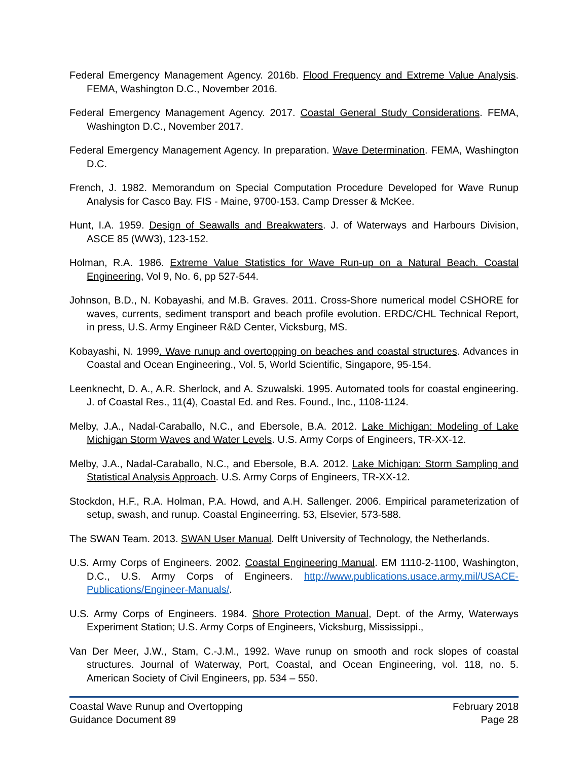Federal Emergency Management Agency. 2016b. Flood Frequency and Extreme Value Analysis. FEMA, Washington D.C., November 2016.
Federal Emergency Management Agency. 2017. Coastal General Study Considerations. FEMA, Washington D.C., November 2017.
Federal Emergency Management Agency. In preparation. Wave Determination. FEMA, Washington D.C.
French, J. 1982. Memorandum on Special Computation Procedure Developed for Wave Runup Analysis for Casco Bay. FIS - Maine, 9700-153. Camp Dresser & McKee.
Hunt, I.A. 1959. Design of Seawalls and Breakwaters. J. of Waterways and Harbours Division, ASCE 85 (WW3), 123-152.
Holman, R.A. 1986. Extreme Value Statistics for Wave Run-up on a Natural Beach. Coastal Engineering, Vol 9, No. 6, pp 527-544.
Johnson, B.D., N. Kobayashi, and M.B. Graves. 2011. Cross-Shore numerical model CSHORE for waves, currents, sediment transport and beach profile evolution. ERDC/CHL Technical Report, in press, U.S. Army Engineer R&D Center, Vicksburg, MS.
Kobayashi, N. 1999. Wave runup and overtopping on beaches and coastal structures. Advances in Coastal and Ocean Engineering., Vol. 5, World Scientific, Singapore, 95-154.
Leenknecht, D. A., A.R. Sherlock, and A. Szuwalski. 1995. Automated tools for coastal engineering. J. of Coastal Res., 11(4), Coastal Ed. and Res. Found., Inc., 1108-1124.
Melby, J.A., Nadal-Caraballo, N.C., and Ebersole, B.A. 2012. Lake Michigan: Modeling of Lake Michigan Storm Waves and Water Levels. U.S. Army Corps of Engineers, TR-XX-12.
Melby, J.A., Nadal-Caraballo, N.C., and Ebersole, B.A. 2012. Lake Michigan: Storm Sampling and Statistical Analysis Approach. U.S. Army Corps of Engineers, TR-XX-12.
Stockdon, H.F., R.A. Holman, P.A. Howd, and A.H. Sallenger. 2006. Empirical parameterization of setup, swash, and runup. Coastal Engineerring. 53, Elsevier, 573-588.
The SWAN Team. 2013. SWAN User Manual. Delft University of Technology, the Netherlands.
U.S. Army Corps of Engineers. 2002. Coastal Engineering Manual. EM 1110-2-1100, Washington, D.C., U.S. Army Corps of Engineers. http://www.publications.usace.army.mil/USACE-Publications/Engineer-Manuals/.
U.S. Army Corps of Engineers. 1984. Shore Protection Manual, Dept. of the Army, Waterways Experiment Station; U.S. Army Corps of Engineers, Vicksburg, Mississippi.,
Van Der Meer, J.W., Stam, C.-J.M., 1992. Wave runup on smooth and rock slopes of coastal structures. Journal of Waterway, Port, Coastal, and Ocean Engineering, vol. 118, no. 5. American Society of Civil Engineers, pp. 534 – 550.
Coastal Wave Runup and Overtopping February 2018
Guidance Document 89 Page 28